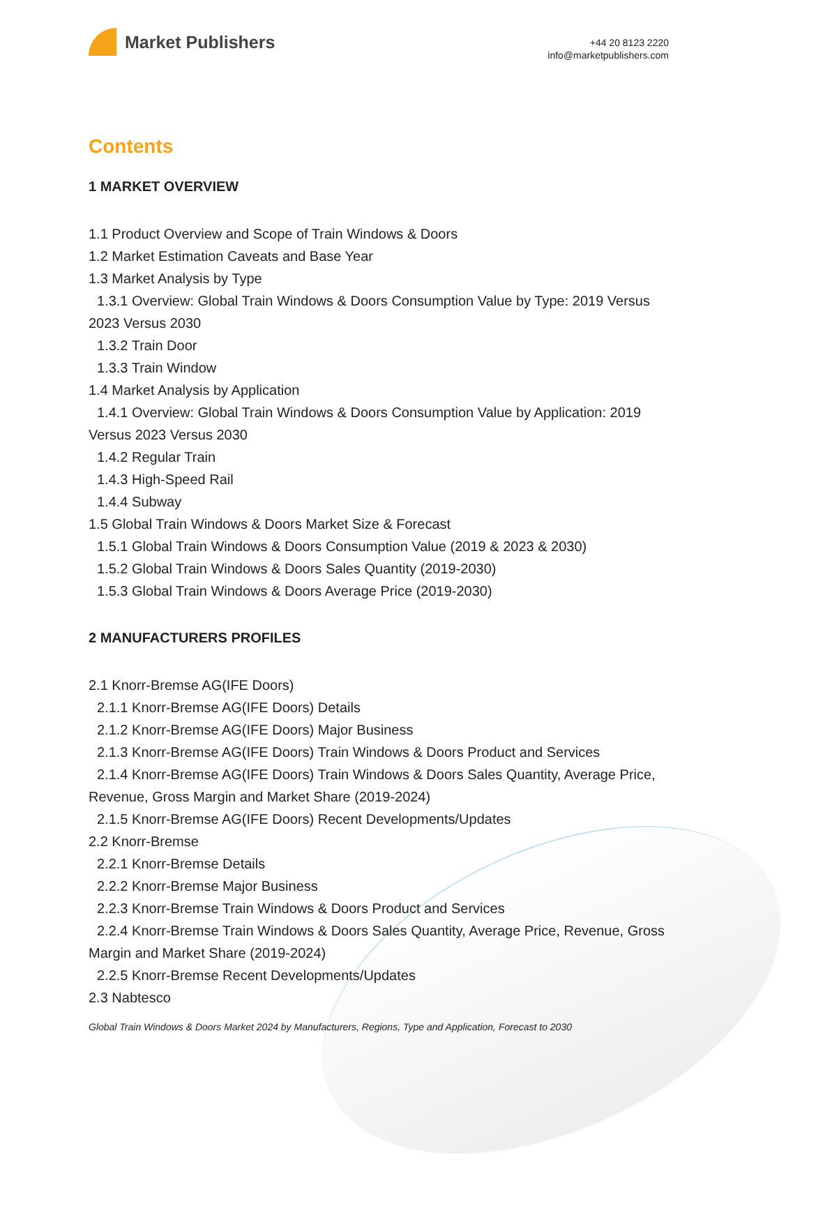Market Publishers
+44 20 8123 2220
info@marketpublishers.com
Contents
1 MARKET OVERVIEW
1.1 Product Overview and Scope of Train Windows & Doors
1.2 Market Estimation Caveats and Base Year
1.3 Market Analysis by Type
1.3.1 Overview: Global Train Windows & Doors Consumption Value by Type: 2019 Versus 2023 Versus 2030
1.3.2 Train Door
1.3.3 Train Window
1.4 Market Analysis by Application
1.4.1 Overview: Global Train Windows & Doors Consumption Value by Application: 2019 Versus 2023 Versus 2030
1.4.2 Regular Train
1.4.3 High-Speed Rail
1.4.4 Subway
1.5 Global Train Windows & Doors Market Size & Forecast
1.5.1 Global Train Windows & Doors Consumption Value (2019 & 2023 & 2030)
1.5.2 Global Train Windows & Doors Sales Quantity (2019-2030)
1.5.3 Global Train Windows & Doors Average Price (2019-2030)
2 MANUFACTURERS PROFILES
2.1 Knorr-Bremse AG(IFE Doors)
2.1.1 Knorr-Bremse AG(IFE Doors) Details
2.1.2 Knorr-Bremse AG(IFE Doors) Major Business
2.1.3 Knorr-Bremse AG(IFE Doors) Train Windows & Doors Product and Services
2.1.4 Knorr-Bremse AG(IFE Doors) Train Windows & Doors Sales Quantity, Average Price, Revenue, Gross Margin and Market Share (2019-2024)
2.1.5 Knorr-Bremse AG(IFE Doors) Recent Developments/Updates
2.2 Knorr-Bremse
2.2.1 Knorr-Bremse Details
2.2.2 Knorr-Bremse Major Business
2.2.3 Knorr-Bremse Train Windows & Doors Product and Services
2.2.4 Knorr-Bremse Train Windows & Doors Sales Quantity, Average Price, Revenue, Gross Margin and Market Share (2019-2024)
2.2.5 Knorr-Bremse Recent Developments/Updates
2.3 Nabtesco
Global Train Windows & Doors Market 2024 by Manufacturers, Regions, Type and Application, Forecast to 2030